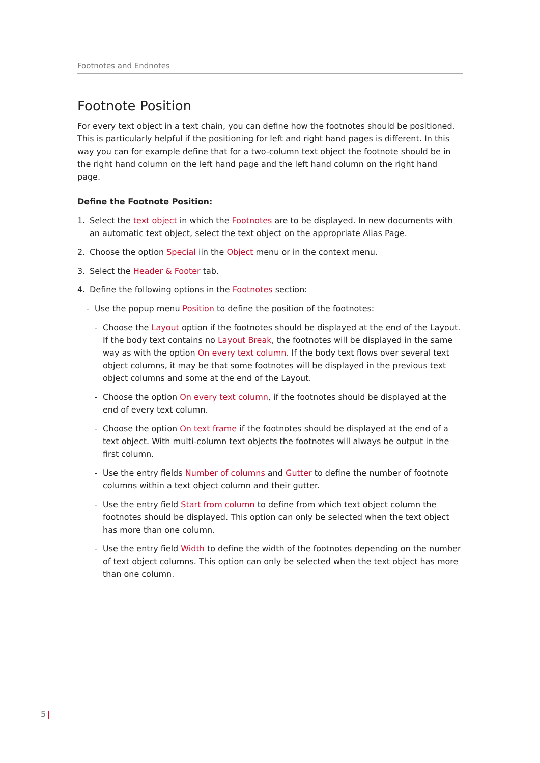Footnotes and Endnotes
Footnote Position
For every text object in a text chain, you can define how the footnotes should be positioned. This is particularly helpful if the positioning for left and right hand pages is different. In this way you can for example define that for a two-column text object the footnote should be in the right hand column on the left hand page and the left hand column on the right hand page.
Define the Footnote Position:
1. Select the text object in which the Footnotes are to be displayed. In new documents with an automatic text object, select the text object on the appropriate Alias Page.
2. Choose the option Special iin the Object menu or in the context menu.
3. Select the Header & Footer tab.
4. Define the following options in the Footnotes section:
- Use the popup menu Position to define the position of the footnotes:
- Choose the Layout option if the footnotes should be displayed at the end of the Layout. If the body text contains no Layout Break, the footnotes will be displayed in the same way as with the option On every text column. If the body text flows over several text object columns, it may be that some footnotes will be displayed in the previous text object columns and some at the end of the Layout.
- Choose the option On every text column, if the footnotes should be displayed at the end of every text column.
- Choose the option On text frame if the footnotes should be displayed at the end of a text object. With multi-column text objects the footnotes will always be output in the first column.
- Use the entry fields Number of columns and Gutter to define the number of footnote columns within a text object column and their gutter.
- Use the entry field Start from column to define from which text object column the footnotes should be displayed. This option can only be selected when the text object has more than one column.
- Use the entry field Width to define the width of the footnotes depending on the number of text object columns. This option can only be selected when the text object has more than one column.
5